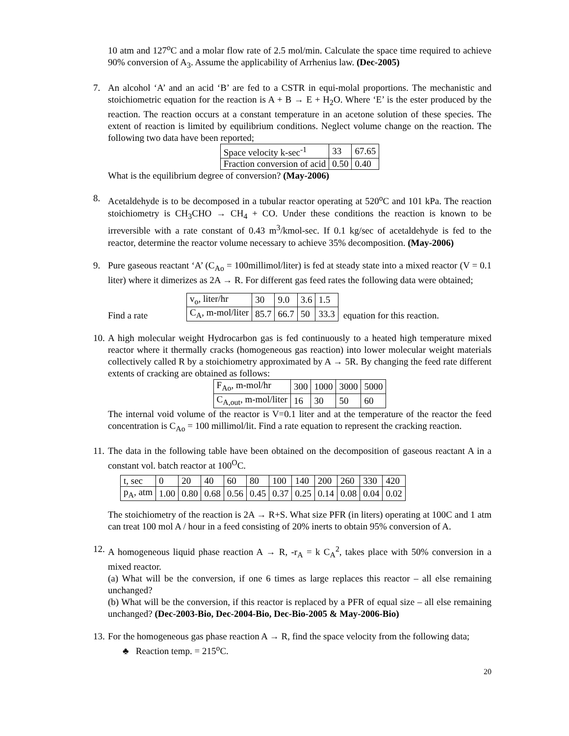10 atm and 127<sup>o</sup>C and a molar flow rate of 2.5 mol/min. Calculate the space time required to achieve 90% conversion of A<sub>3</sub>. Assume the applicability of Arrhenius law. (Dec-2005)
7. An alcohol ‘A’ and an acid ‘B’ are fed to a CSTR in equi-molal proportions. The mechanistic and stoichiometric equation for the reaction is A + B → E + H<sub>2</sub>O. Where ‘E’ is the ester produced by the reaction. The reaction occurs at a constant temperature in an acetone solution of these species. The extent of reaction is limited by equilibrium conditions. Neglect volume change on the reaction. The following two data have been reported;
| Space velocity k-sec<sup>-1</sup> | 33 | 67.65 |
| Fraction conversion of acid | 0.50 | 0.40 |
What is the equilibrium degree of conversion? (May-2006)
8. Acetaldehyde is to be decomposed in a tubular reactor operating at 520<sup>o</sup>C and 101 kPa. The reaction stoichiometry is CH<sub>3</sub>CHO → CH<sub>4</sub> + CO. Under these conditions the reaction is known to be irreversible with a rate constant of 0.43 m<sup>3</sup>/kmol-sec. If 0.1 kg/sec of acetaldehyde is fed to the reactor, determine the reactor volume necessary to achieve 35% decomposition. (May-2006)
9. Pure gaseous reactant ‘A’ (C<sub>Ao</sub> = 100millimol/liter) is fed at steady state into a mixed reactor (V = 0.1 liter) where it dimerizes as 2A → R. For different gas feed rates the following data were obtained;
Find a rate
| v<sub>o</sub>, liter/hr | 30 | 9.0 | 3.6 | 1.5 |
| C<sub>A</sub>, m-mol/liter | 85.7 | 66.7 | 50 | 33.3 |
equation for this reaction.
10.
A high molecular weight Hydrocarbon gas is fed continuously to a heated high temperature mixed reactor where it thermally cracks (homogeneous gas reaction) into lower molecular weight materials collectively called R by a stoichiometry approximated by A → 5R. By changing the feed rate different extents of cracking are obtained as follows:
| F<sub>Ao</sub>, m-mol/hr | 300 | 1000 | 3000 | 5000 |
| C<sub>A,out</sub>, m-mol/liter | 16 | 30 | 50 | 60 |
The internal void volume of the reactor is V=0.1 liter and at the temperature of the reactor the feed concentration is C<sub>Ao</sub> = 100 millimol/lit. Find a rate equation to represent the cracking reaction.
11.
The data in the following table have been obtained on the decomposition of gaseous reactant A in a constant vol. batch reactor at 100<sup>O</sup>C.
| t, sec | 0 | 20 | 40 | 60 | 80 | 100 | 140 | 200 | 260 | 330 | 420 |
| p<sub>A</sub>, atm | 1.00 | 0.80 | 0.68 | 0.56 | 0.45 | 0.37 | 0.25 | 0.14 | 0.08 | 0.04 | 0.02 |
The stoichiometry of the reaction is 2A → R+S. What size PFR (in liters) operating at 100C and 1 atm can treat 100 mol A / hour in a feed consisting of 20% inerts to obtain 95% conversion of A.
12.
A homogeneous liquid phase reaction A → R, -r<sub>A</sub> = k C<sub>A</sub><sup>2</sup>, takes place with 50% conversion in a mixed reactor.
(a) What will be the conversion, if one 6 times as large replaces this reactor – all else remaining unchanged?
(b) What will be the conversion, if this reactor is replaced by a PFR of equal size – all else remaining unchanged? (Dec-2003-Bio, Dec-2004-Bio, Dec-Bio-2005 & May-2006-Bio)
13.
For the homogeneous gas phase reaction A → R, find the space velocity from the following data;
♣ Reaction temp. = 215<sup>o</sup>C.
20